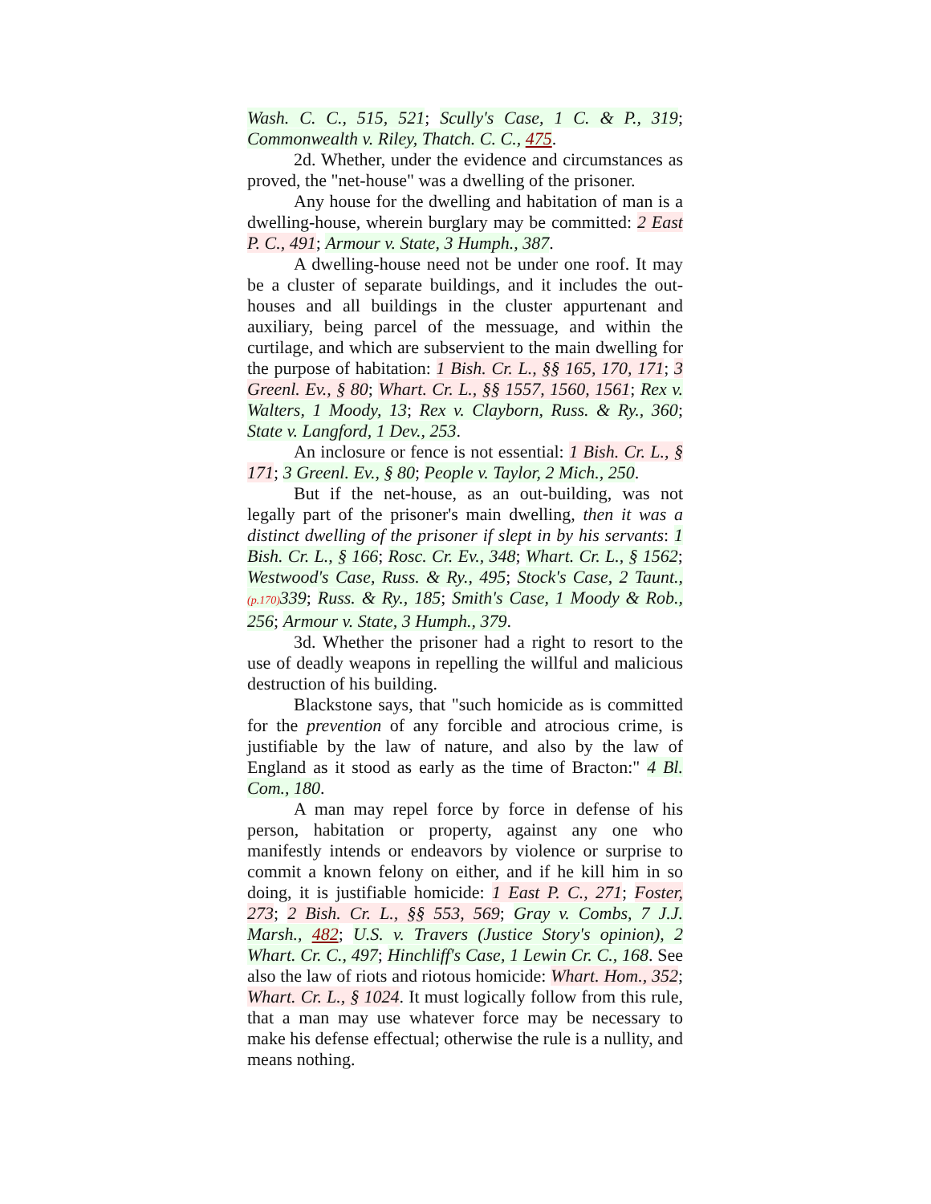Wash. C. C., 515, 521; Scully's Case, 1 C. & P., 319; Commonwealth v. Riley, Thatch. C. C., 475.
2d. Whether, under the evidence and circumstances as proved, the "net-house" was a dwelling of the prisoner.
Any house for the dwelling and habitation of man is a dwelling-house, wherein burglary may be committed: 2 East P. C., 491; Armour v. State, 3 Humph., 387.
A dwelling-house need not be under one roof. It may be a cluster of separate buildings, and it includes the out-houses and all buildings in the cluster appurtenant and auxiliary, being parcel of the messuage, and within the curtilage, and which are subservient to the main dwelling for the purpose of habitation: 1 Bish. Cr. L., §§ 165, 170, 171; 3 Greenl. Ev., § 80; Whart. Cr. L., §§ 1557, 1560, 1561; Rex v. Walters, 1 Moody, 13; Rex v. Clayborn, Russ. & Ry., 360; State v. Langford, 1 Dev., 253.
An inclosure or fence is not essential: 1 Bish. Cr. L., § 171; 3 Greenl. Ev., § 80; People v. Taylor, 2 Mich., 250.
But if the net-house, as an out-building, was not legally part of the prisoner's main dwelling, then it was a distinct dwelling of the prisoner if slept in by his servants: 1 Bish. Cr. L., § 166; Rosc. Cr. Ev., 348; Whart. Cr. L., § 1562; Westwood's Case, Russ. & Ry., 495; Stock's Case, 2 Taunt., (p.170) 339; Russ. & Ry., 185; Smith's Case, 1 Moody & Rob., 256; Armour v. State, 3 Humph., 379.
3d. Whether the prisoner had a right to resort to the use of deadly weapons in repelling the willful and malicious destruction of his building.
Blackstone says, that "such homicide as is committed for the prevention of any forcible and atrocious crime, is justifiable by the law of nature, and also by the law of England as it stood as early as the time of Bracton:" 4 Bl. Com., 180.
A man may repel force by force in defense of his person, habitation or property, against any one who manifestly intends or endeavors by violence or surprise to commit a known felony on either, and if he kill him in so doing, it is justifiable homicide: 1 East P. C., 271; Foster, 273; 2 Bish. Cr. L., §§ 553, 569; Gray v. Combs, 7 J.J. Marsh., 482; U.S. v. Travers (Justice Story's opinion), 2 Whart. Cr. C., 497; Hinchliff's Case, 1 Lewin Cr. C., 168. See also the law of riots and riotous homicide: Whart. Hom., 352; Whart. Cr. L., § 1024. It must logically follow from this rule, that a man may use whatever force may be necessary to make his defense effectual; otherwise the rule is a nullity, and means nothing.